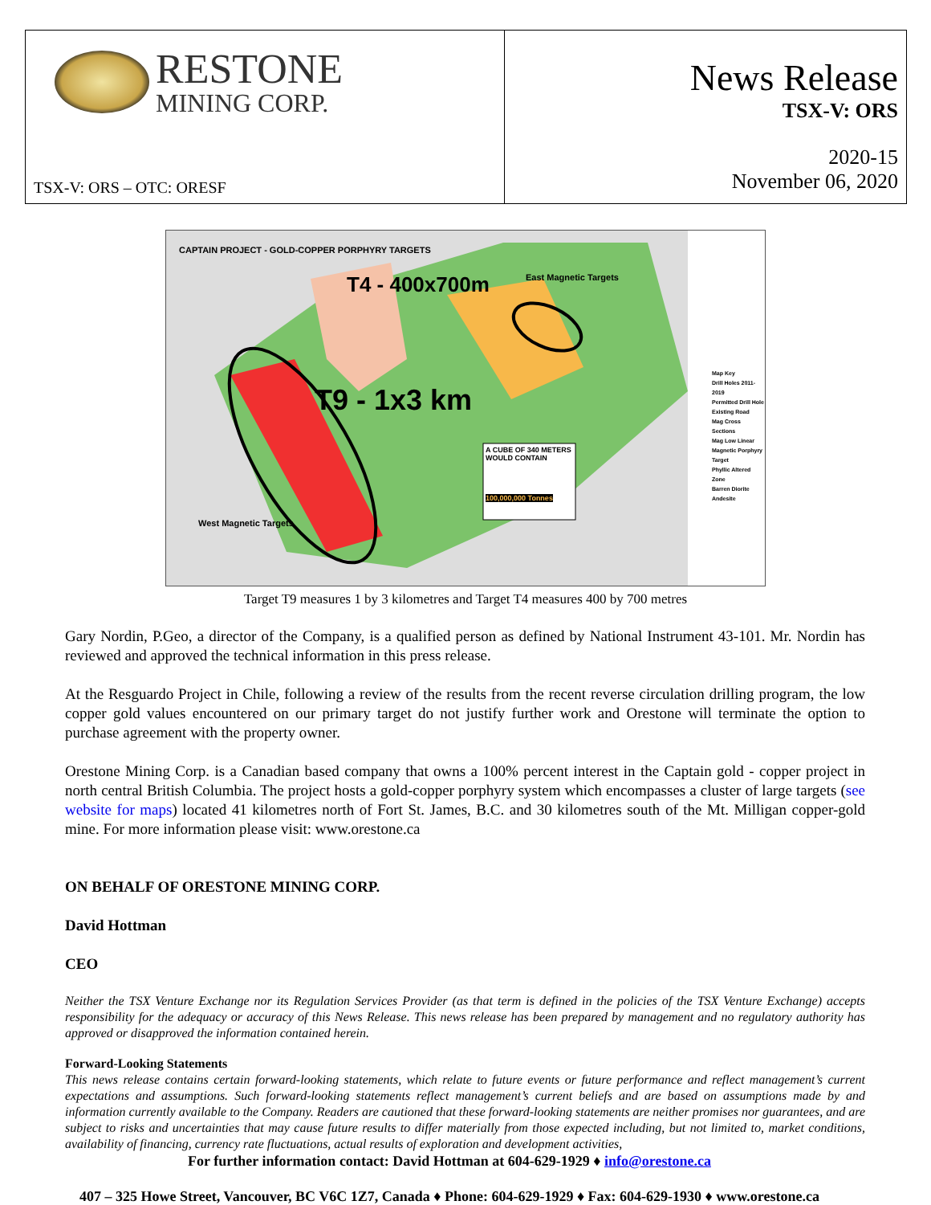RESTONE
MINING CORP.
TSX-V: ORS – OTC: ORESF
News Release
TSX-V: ORS
2020-15
November 06, 2020
CAPTAIN PROJECT - GOLD-COPPER PORPHYRY TARGETS
T4 - 400x700m
T9 - 1x3 km
East Magnetic Targets
West Magnetic Targets
A CUBE OF 340 METERS WOULD CONTAIN
100,000,000 Tonnes
Map Key
Drill Holes 2011-2019
Permitted Drill Hole
Existing Road
Mag Cross Sections
Mag Low Linear
Magnetic Porphyry Target
Phyllic Altered Zone
Barren Diorite
Andesite
Target T9 measures 1 by 3 kilometres and Target T4 measures 400 by 700 metres
Gary Nordin, P.Geo, a director of the Company, is a qualified person as defined by National Instrument 43-101. Mr. Nordin has reviewed and approved the technical information in this press release.
At the Resguardo Project in Chile, following a review of the results from the recent reverse circulation drilling program, the low copper gold values encountered on our primary target do not justify further work and Orestone will terminate the option to purchase agreement with the property owner.
Orestone Mining Corp. is a Canadian based company that owns a 100% percent interest in the Captain gold - copper project in north central British Columbia. The project hosts a gold-copper porphyry system which encompasses a cluster of large targets (see website for maps) located 41 kilometres north of Fort St. James, B.C. and 30 kilometres south of the Mt. Milligan copper-gold mine. For more information please visit: www.orestone.ca
ON BEHALF OF ORESTONE MINING CORP.
David Hottman
CEO
Neither the TSX Venture Exchange nor its Regulation Services Provider (as that term is defined in the policies of the TSX Venture Exchange) accepts responsibility for the adequacy or accuracy of this News Release. This news release has been prepared by management and no regulatory authority has approved or disapproved the information contained herein.
Forward-Looking Statements
This news release contains certain forward-looking statements, which relate to future events or future performance and reflect management’s current expectations and assumptions. Such forward-looking statements reflect management’s current beliefs and are based on assumptions made by and information currently available to the Company. Readers are cautioned that these forward-looking statements are neither promises nor guarantees, and are subject to risks and uncertainties that may cause future results to differ materially from those expected including, but not limited to, market conditions, availability of financing, currency rate fluctuations, actual results of exploration and development activities,
For further information contact: David Hottman at 604-629-1929 ♦ info@orestone.ca
407 – 325 Howe Street, Vancouver, BC V6C 1Z7, Canada ♦ Phone: 604-629-1929 ♦ Fax: 604-629-1930 ♦ www.orestone.ca